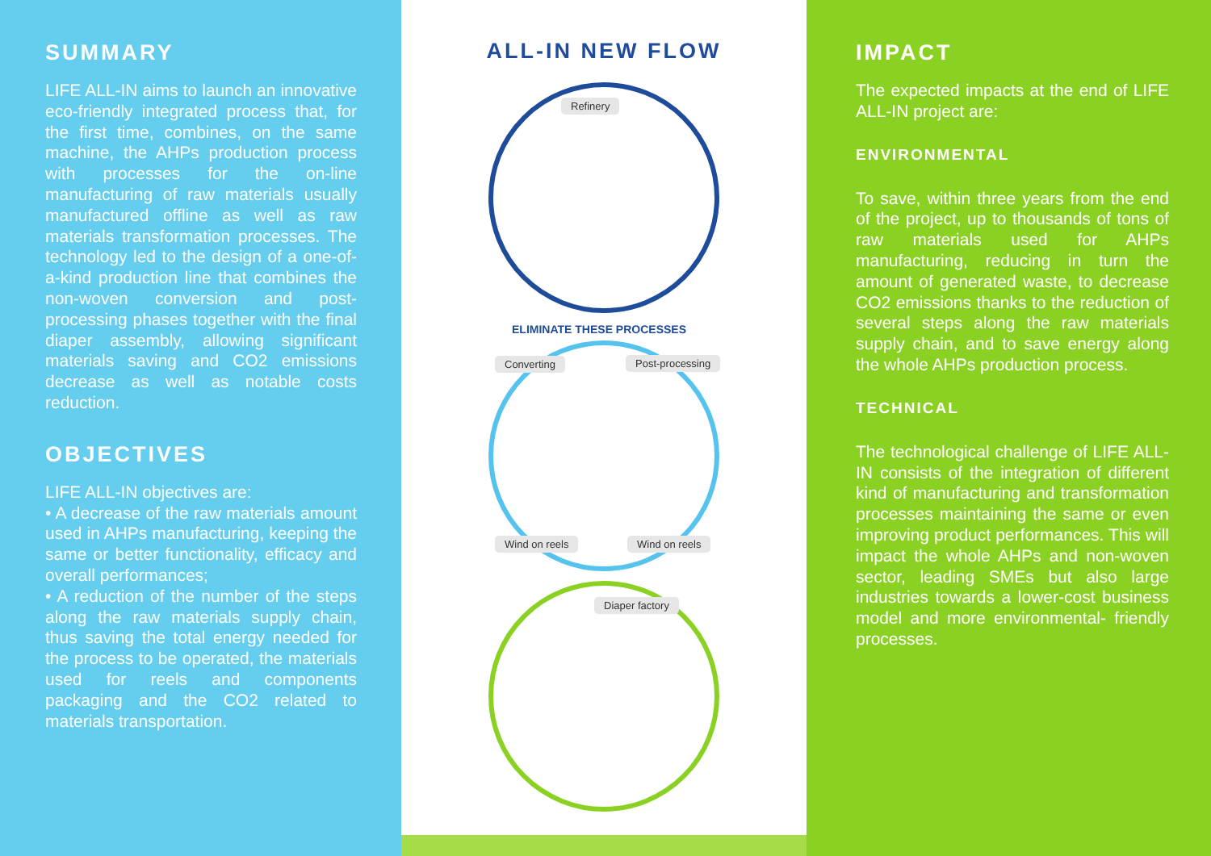SUMMARY
LIFE ALL-IN aims to launch an innovative eco-friendly integrated process that, for the first time, combines, on the same machine, the AHPs production process with processes for the on-line manufacturing of raw materials usually manufactured offline as well as raw materials transformation processes. The technology led to the design of a one-of-a-kind production line that combines the non-woven conversion and post-processing phases together with the final diaper assembly, allowing significant materials saving and CO2 emissions decrease as well as notable costs reduction.
OBJECTIVES
LIFE ALL-IN objectives are:
• A decrease of the raw materials amount used in AHPs manufacturing, keeping the same or better functionality, efficacy and overall performances;
• A reduction of the number of the steps along the raw materials supply chain, thus saving the total energy needed for the process to be operated, the materials used for reels and components packaging and the CO2 related to materials transportation.
ALL-IN NEW FLOW
Refinery
ELIMINATE THESE PROCESSES
Converting Post-processing
Wind on reels Wind on reels
Diaper factory
IMPACT
The expected impacts at the end of LIFE ALL-IN project are:
ENVIRONMENTAL
To save, within three years from the end of the project, up to thousands of tons of raw materials used for AHPs manufacturing, reducing in turn the amount of generated waste, to decrease CO2 emissions thanks to the reduction of several steps along the raw materials supply chain, and to save energy along the whole AHPs production process.
TECHNICAL
The technological challenge of LIFE ALL-IN consists of the integration of different kind of manufacturing and transformation processes maintaining the same or even improving product performances. This will impact the whole AHPs and non-woven sector, leading SMEs but also large industries towards a lower-cost business model and more environmental- friendly processes.